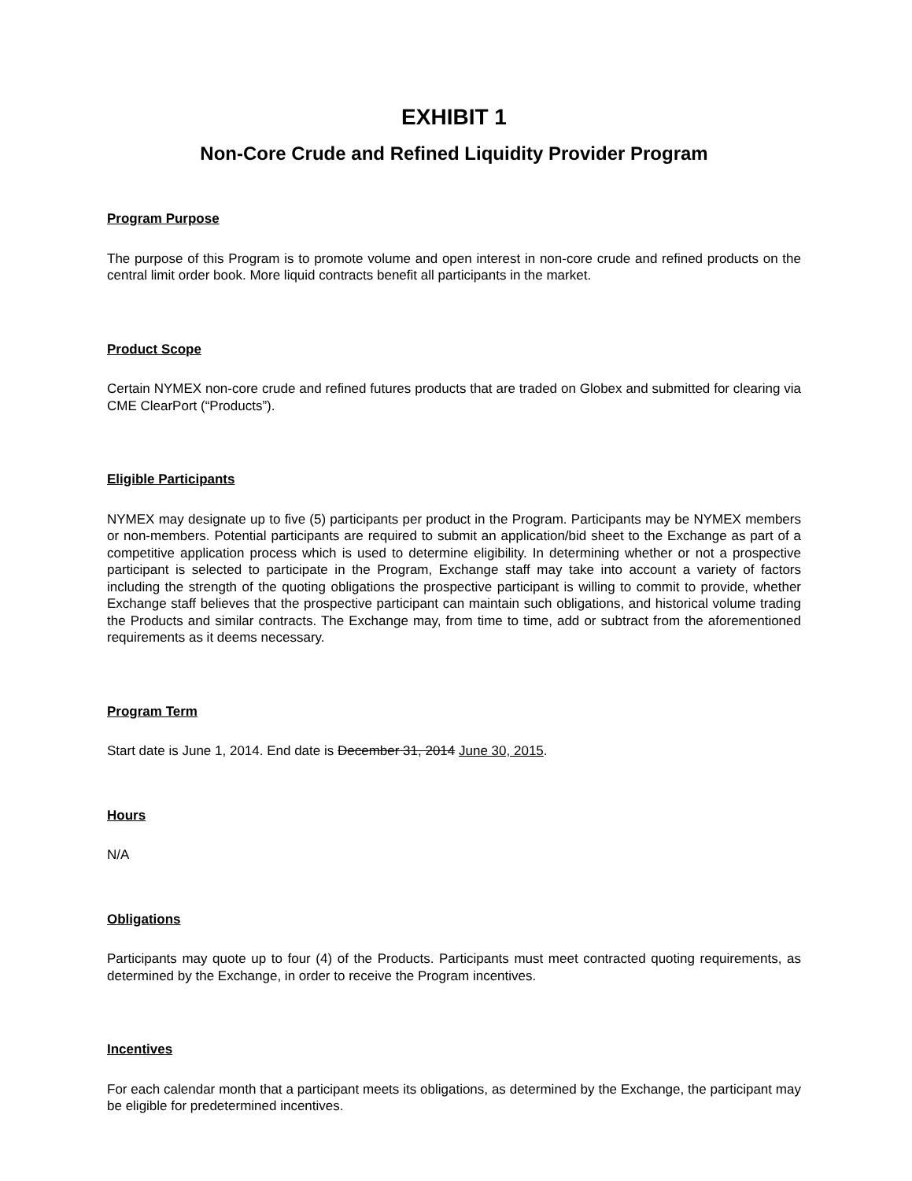EXHIBIT 1
Non-Core Crude and Refined Liquidity Provider Program
Program Purpose
The purpose of this Program is to promote volume and open interest in non-core crude and refined products on the central limit order book. More liquid contracts benefit all participants in the market.
Product Scope
Certain NYMEX non-core crude and refined futures products that are traded on Globex and submitted for clearing via CME ClearPort (“Products”).
Eligible Participants
NYMEX may designate up to five (5) participants per product in the Program. Participants may be NYMEX members or non-members. Potential participants are required to submit an application/bid sheet to the Exchange as part of a competitive application process which is used to determine eligibility. In determining whether or not a prospective participant is selected to participate in the Program, Exchange staff may take into account a variety of factors including the strength of the quoting obligations the prospective participant is willing to commit to provide, whether Exchange staff believes that the prospective participant can maintain such obligations, and historical volume trading the Products and similar contracts. The Exchange may, from time to time, add or subtract from the aforementioned requirements as it deems necessary.
Program Term
Start date is June 1, 2014. End date is December 31, 2014 June 30, 2015.
Hours
N/A
Obligations
Participants may quote up to four (4) of the Products. Participants must meet contracted quoting requirements, as determined by the Exchange, in order to receive the Program incentives.
Incentives
For each calendar month that a participant meets its obligations, as determined by the Exchange, the participant may be eligible for predetermined incentives.